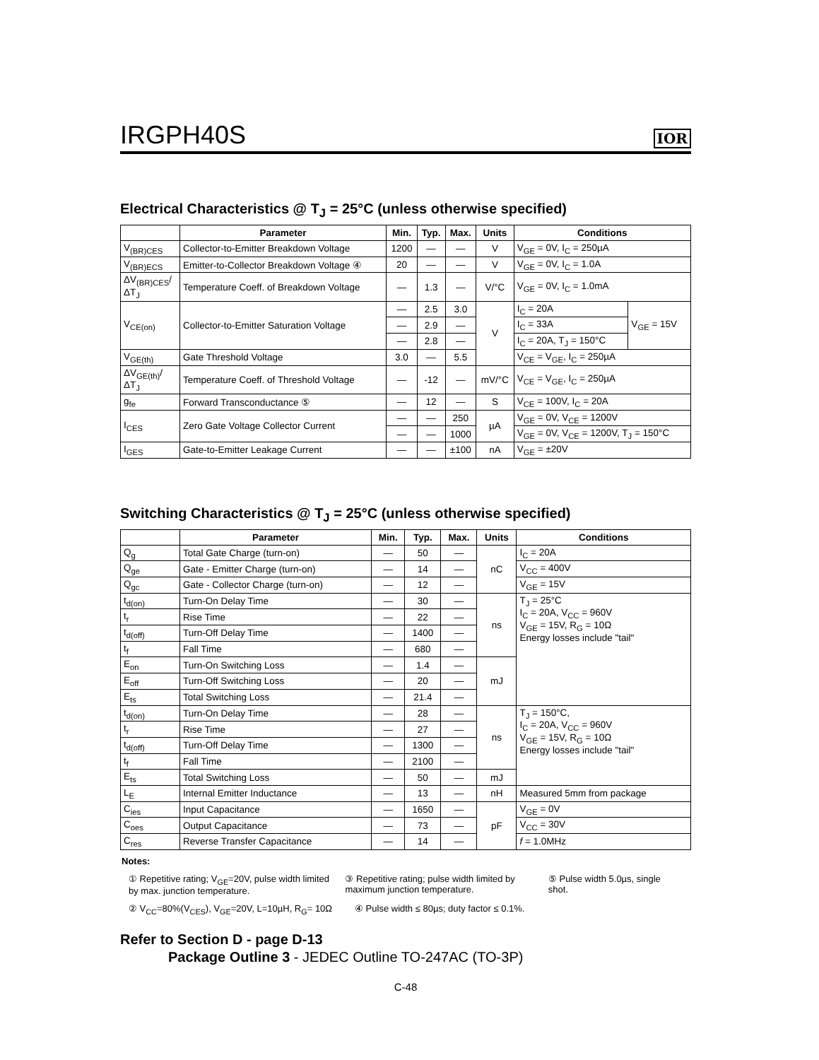IRGPH40S
IOR
Electrical Characteristics @ T<sub>J</sub> = 25°C (unless otherwise specified)
| | Parameter | Min. | Typ. | Max. | Units | Conditions | |
| --- | --- | --- | --- | --- | --- | --- | --- |
| V<sub>(BR)CES</sub> | Collector-to-Emitter Breakdown Voltage | 1200 | — | — | V | V<sub>GE</sub> = 0V, I<sub>C</sub> = 250µA | |
| V<sub>(BR)ECS</sub> | Emitter-to-Collector Breakdown Voltage ④ | 20 | — | — | V | V<sub>GE</sub> = 0V, I<sub>C</sub> = 1.0A | |
| ΔV<sub>(BR)CES</sub>/ΔT<sub>J</sub> | Temperature Coeff. of Breakdown Voltage | — | 1.3 | — | V/°C | V<sub>GE</sub> = 0V, I<sub>C</sub> = 1.0mA | |
| V<sub>CE(on)</sub> | Collector-to-Emitter Saturation Voltage | — | 2.5 | 3.0 | V | I<sub>C</sub> = 20A | V<sub>GE</sub> = 15V |
| | | — | 2.9 | — | | I<sub>C</sub> = 33A | |
| | | — | 2.8 | — | | I<sub>C</sub> = 20A, T<sub>J</sub> = 150°C | |
| V<sub>GE(th)</sub> | Gate Threshold Voltage | 3.0 | — | 5.5 | | V<sub>CE</sub> = V<sub>GE</sub>, I<sub>C</sub> = 250µA | |
| ΔV<sub>GE(th)</sub>/ΔT<sub>J</sub> | Temperature Coeff. of Threshold Voltage | — | -12 | — | mV/°C | V<sub>CE</sub> = V<sub>GE</sub>, I<sub>C</sub> = 250µA | |
| g<sub>fe</sub> | Forward Transconductance ⑤ | — | 12 | — | S | V<sub>CE</sub> = 100V, I<sub>C</sub> = 20A | |
| I<sub>CES</sub> | Zero Gate Voltage Collector Current | — | — | 250 | µA | V<sub>GE</sub> = 0V, V<sub>CE</sub> = 1200V | |
| | | — | — | 1000 | | V<sub>GE</sub> = 0V, V<sub>CE</sub> = 1200V, T<sub>J</sub> = 150°C | |
| I<sub>GES</sub> | Gate-to-Emitter Leakage Current | — | — | ±100 | nA | V<sub>GE</sub> = ±20V | |
Switching Characteristics @ T<sub>J</sub> = 25°C (unless otherwise specified)
| | Parameter | Min. | Typ. | Max. | Units | Conditions |
| --- | --- | --- | --- | --- | --- | --- |
| Q<sub>g</sub> | Total Gate Charge (turn-on) | — | 50 | — | nC | I<sub>C</sub> = 20A |
| Q<sub>ge</sub> | Gate - Emitter Charge (turn-on) | — | 14 | — | | V<sub>CC</sub> = 400V |
| Q<sub>gc</sub> | Gate - Collector Charge (turn-on) | — | 12 | — | | V<sub>GE</sub> = 15V |
| t<sub>d(on)</sub> | Turn-On Delay Time | — | 30 | — | ns | T<sub>J</sub> = 25°C I<sub>C</sub> = 20A, V<sub>CC</sub> = 960V V<sub>GE</sub> = 15V, R<sub>G</sub> = 10Ω Energy losses include "tail" |
| t<sub>r</sub> | Rise Time | — | 22 | — | | |
| t<sub>d(off)</sub> | Turn-Off Delay Time | — | 1400 | — | | |
| t<sub>f</sub> | Fall Time | — | 680 | — | | |
| E<sub>on</sub> | Turn-On Switching Loss | — | 1.4 | — | mJ | |
| E<sub>off</sub> | Turn-Off Switching Loss | — | 20 | — | | |
| E<sub>ts</sub> | Total Switching Loss | — | 21.4 | — | | |
| t<sub>d(on)</sub> | Turn-On Delay Time | — | 28 | — | ns | T<sub>J</sub> = 150°C, I<sub>C</sub> = 20A, V<sub>CC</sub> = 960V V<sub>GE</sub> = 15V, R<sub>G</sub> = 10Ω Energy losses include "tail" |
| t<sub>r</sub> | Rise Time | — | 27 | — | | |
| t<sub>d(off)</sub> | Turn-Off Delay Time | — | 1300 | — | | |
| t<sub>f</sub> | Fall Time | — | 2100 | — | | |
| E<sub>ts</sub> | Total Switching Loss | — | 50 | — | mJ | |
| L<sub>E</sub> | Internal Emitter Inductance | — | 13 | — | nH | Measured 5mm from package |
| C<sub>ies</sub> | Input Capacitance | — | 1650 | — | pF | V<sub>GE</sub> = 0V |
| C<sub>oes</sub> | Output Capacitance | — | 73 | — | | V<sub>CC</sub> = 30V |
| C<sub>res</sub> | Reverse Transfer Capacitance | — | 14 | — | | f = 1.0MHz |
Notes:
① Repetitive rating; V<sub>GE</sub>=20V, pulse width limited by max. junction temperature.
③ Repetitive rating; pulse width limited by maximum junction temperature.
⑤ Pulse width 5.0µs, single shot.
② V<sub>CC</sub>=80%(V<sub>CES</sub>), V<sub>GE</sub>=20V, L=10µH, R<sub>G</sub>= 10Ω
④ Pulse width ≤ 80µs; duty factor ≤ 0.1%.
Refer to Section D - page D-13
Package Outline 3 - JEDEC Outline TO-247AC (TO-3P)
C-48